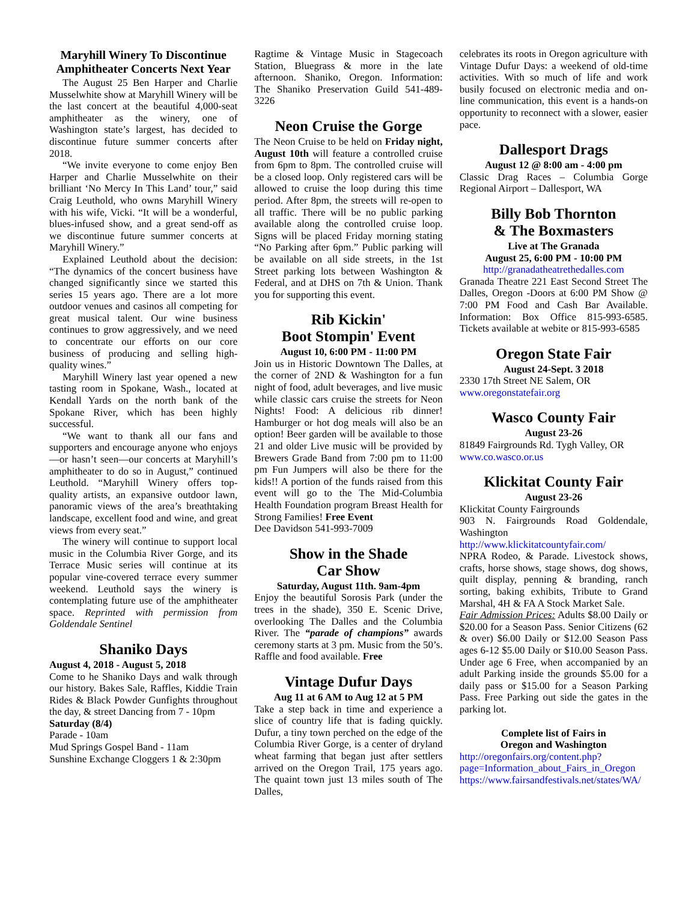Maryhill Winery To Discontinue Amphitheater Concerts Next Year
The August 25 Ben Harper and Charlie Musselwhite show at Maryhill Winery will be the last concert at the beautiful 4,000-seat amphitheater as the winery, one of Washington state’s largest, has decided to discontinue future summer concerts after 2018.
“We invite everyone to come enjoy Ben Harper and Charlie Musselwhite on their brilliant ‘No Mercy In This Land’ tour,” said Craig Leuthold, who owns Maryhill Winery with his wife, Vicki. “It will be a wonderful, blues-infused show, and a great send-off as we discontinue future summer concerts at Maryhill Winery.”
Explained Leuthold about the decision: “The dynamics of the concert business have changed significantly since we started this series 15 years ago. There are a lot more outdoor venues and casinos all competing for great musical talent. Our wine business continues to grow aggressively, and we need to concentrate our efforts on our core business of producing and selling high-quality wines.”
Maryhill Winery last year opened a new tasting room in Spokane, Wash., located at Kendall Yards on the north bank of the Spokane River, which has been highly successful.
“We want to thank all our fans and supporters and encourage anyone who enjoys—or hasn’t seen—our concerts at Maryhill’s amphitheater to do so in August,” continued Leuthold. “Maryhill Winery offers top-quality artists, an expansive outdoor lawn, panoramic views of the area’s breathtaking landscape, excellent food and wine, and great views from every seat.”
The winery will continue to support local music in the Columbia River Gorge, and its Terrace Music series will continue at its popular vine-covered terrace every summer weekend. Leuthold says the winery is contemplating future use of the amphitheater space. Reprinted with permission from Goldendale Sentinel
Shaniko Days
August 4, 2018 - August 5, 2018
Come to he Shaniko Days and walk through our history. Bakes Sale, Raffles, Kiddie Train Rides & Black Powder Gunfights throughout the day, & street Dancing from 7 - 10pm
Saturday (8/4)
Parade - 10am
Mud Springs Gospel Band - 11am
Sunshine Exchange Cloggers 1 & 2:30pm
Ragtime & Vintage Music in Stagecoach Station, Bluegrass & more in the late afternoon. Shaniko, Oregon. Information: The Shaniko Preservation Guild 541-489-3226
Neon Cruise the Gorge
The Neon Cruise to be held on Friday night, August 10th will feature a controlled cruise from 6pm to 8pm. The controlled cruise will be a closed loop. Only registered cars will be allowed to cruise the loop during this time period. After 8pm, the streets will re-open to all traffic. There will be no public parking available along the controlled cruise loop. Signs will be placed Friday morning stating “No Parking after 6pm.” Public parking will be available on all side streets, in the 1st Street parking lots between Washington & Federal, and at DHS on 7th & Union. Thank you for supporting this event.
Rib Kickin'
Boot Stompin' Event
August 10, 6:00 PM - 11:00 PM
Join us in Historic Downtown The Dalles, at the corner of 2ND & Washington for a fun night of food, adult beverages, and live music while classic cars cruise the streets for Neon Nights! Food: A delicious rib dinner! Hamburger or hot dog meals will also be an option! Beer garden will be available to those 21 and older Live music will be provided by Brewers Grade Band from 7:00 pm to 11:00 pm Fun Jumpers will also be there for the kids!! A portion of the funds raised from this event will go to the The Mid-Columbia Health Foundation program Breast Health for Strong Families! Free Event
Dee Davidson 541-993-7009
Show in the Shade
Car Show
Saturday, August 11th. 9am-4pm
Enjoy the beautiful Sorosis Park (under the trees in the shade), 350 E. Scenic Drive, overlooking The Dalles and the Columbia River. The “parade of champions” awards ceremony starts at 3 pm. Music from the 50’s. Raffle and food available. Free
Vintage Dufur Days
Aug 11 at 6 AM to Aug 12 at 5 PM
Take a step back in time and experience a slice of country life that is fading quickly. Dufur, a tiny town perched on the edge of the Columbia River Gorge, is a center of dryland wheat farming that began just after settlers arrived on the Oregon Trail, 175 years ago. The quaint town just 13 miles south of The Dalles,
celebrates its roots in Oregon agriculture with Vintage Dufur Days: a weekend of old-time activities. With so much of life and work busily focused on electronic media and on-line communication, this event is a hands-on opportunity to reconnect with a slower, easier pace.
Dallesport Drags
August 12 @ 8:00 am - 4:00 pm
Classic Drag Races – Columbia Gorge Regional Airport – Dallesport, WA
Billy Bob Thornton
& The Boxmasters
Live at The Granada
August 25, 6:00 PM - 10:00 PM
http://granadatheatrethedalles.com
Granada Theatre 221 East Second Street The Dalles, Oregon -Doors at 6:00 PM Show @ 7:00 PM Food and Cash Bar Available. Information: Box Office 815-993-6585. Tickets available at webite or 815-993-6585
Oregon State Fair
August 24-Sept. 3 2018
2330 17th Street NE Salem, OR
www.oregonstatefair.org
Wasco County Fair
August 23-26
81849 Fairgrounds Rd. Tygh Valley, OR
www.co.wasco.or.us
Klickitat County Fair
August 23-26
Klickitat County Fairgrounds
903 N. Fairgrounds Road Goldendale, Washington
http://www.klickitatcountyfair.com/
NPRA Rodeo, & Parade. Livestock shows, crafts, horse shows, stage shows, dog shows, quilt display, penning & branding, ranch sorting, baking exhibits, Tribute to Grand Marshal, 4H & FA A Stock Market Sale.
Fair Admission Prices: Adults $8.00 Daily or $20.00 for a Season Pass. Senior Citizens (62 & over) $6.00 Daily or $12.00 Season Pass ages 6-12 $5.00 Daily or $10.00 Season Pass. Under age 6 Free, when accompanied by an adult Parking inside the grounds $5.00 for a daily pass or $15.00 for a Season Parking Pass. Free Parking out side the gates in the parking lot.
Complete list of Fairs in
Oregon and Washington
http://oregonfairs.org/content.php?page=Information_about_Fairs_in_Oregon
https://www.fairsandfestivals.net/states/WA/